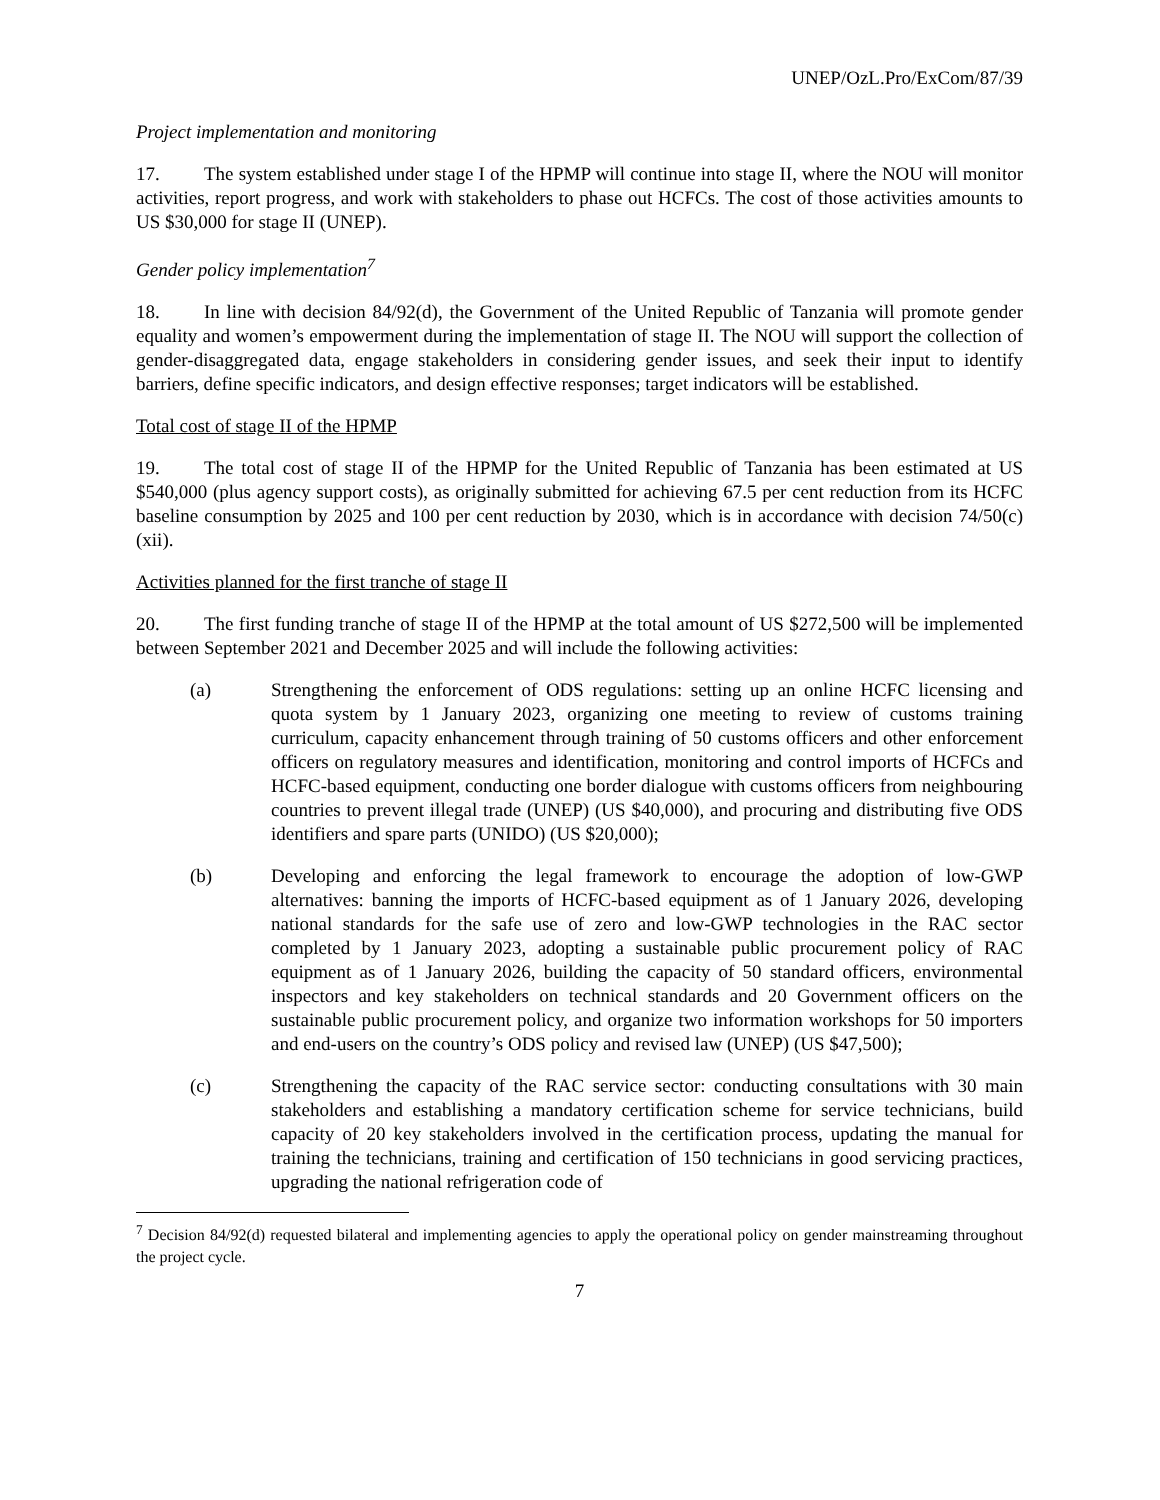UNEP/OzL.Pro/ExCom/87/39
Project implementation and monitoring
17. The system established under stage I of the HPMP will continue into stage II, where the NOU will monitor activities, report progress, and work with stakeholders to phase out HCFCs. The cost of those activities amounts to US $30,000 for stage II (UNEP).
Gender policy implementation<sup>7</sup>
18. In line with decision 84/92(d), the Government of the United Republic of Tanzania will promote gender equality and women’s empowerment during the implementation of stage II. The NOU will support the collection of gender-disaggregated data, engage stakeholders in considering gender issues, and seek their input to identify barriers, define specific indicators, and design effective responses; target indicators will be established.
Total cost of stage II of the HPMP
19. The total cost of stage II of the HPMP for the United Republic of Tanzania has been estimated at US $540,000 (plus agency support costs), as originally submitted for achieving 67.5 per cent reduction from its HCFC baseline consumption by 2025 and 100 per cent reduction by 2030, which is in accordance with decision 74/50(c)(xii).
Activities planned for the first tranche of stage II
20. The first funding tranche of stage II of the HPMP at the total amount of US $272,500 will be implemented between September 2021 and December 2025 and will include the following activities:
(a) Strengthening the enforcement of ODS regulations: setting up an online HCFC licensing and quota system by 1 January 2023, organizing one meeting to review of customs training curriculum, capacity enhancement through training of 50 customs officers and other enforcement officers on regulatory measures and identification, monitoring and control imports of HCFCs and HCFC-based equipment, conducting one border dialogue with customs officers from neighbouring countries to prevent illegal trade (UNEP) (US $40,000), and procuring and distributing five ODS identifiers and spare parts (UNIDO) (US $20,000);
(b) Developing and enforcing the legal framework to encourage the adoption of low-GWP alternatives: banning the imports of HCFC-based equipment as of 1 January 2026, developing national standards for the safe use of zero and low-GWP technologies in the RAC sector completed by 1 January 2023, adopting a sustainable public procurement policy of RAC equipment as of 1 January 2026, building the capacity of 50 standard officers, environmental inspectors and key stakeholders on technical standards and 20 Government officers on the sustainable public procurement policy, and organize two information workshops for 50 importers and end-users on the country’s ODS policy and revised law (UNEP) (US $47,500);
(c) Strengthening the capacity of the RAC service sector: conducting consultations with 30 main stakeholders and establishing a mandatory certification scheme for service technicians, build capacity of 20 key stakeholders involved in the certification process, updating the manual for training the technicians, training and certification of 150 technicians in good servicing practices, upgrading the national refrigeration code of
<sup>7</sup> Decision 84/92(d) requested bilateral and implementing agencies to apply the operational policy on gender mainstreaming throughout the project cycle.
7